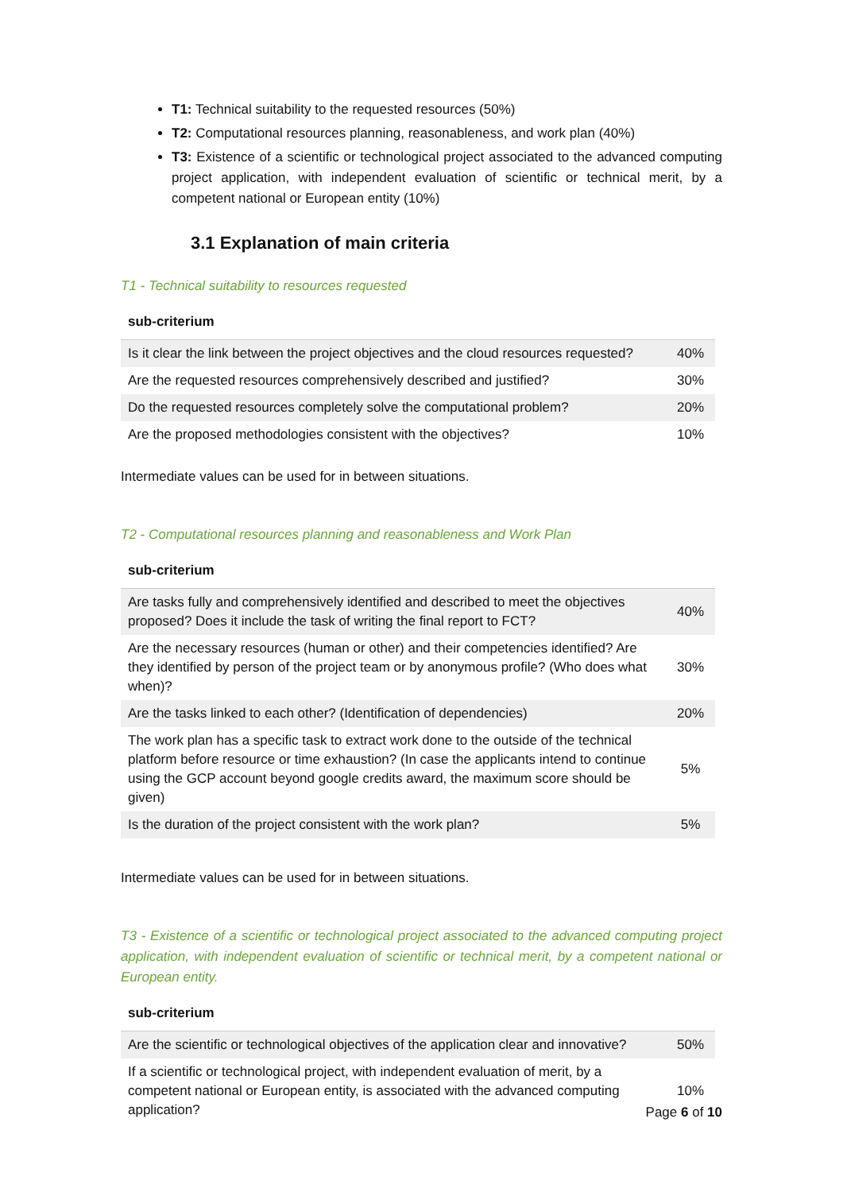T1: Technical suitability to the requested resources (50%)
T2: Computational resources planning, reasonableness, and work plan (40%)
T3: Existence of a scientific or technological project associated to the advanced computing project application, with independent evaluation of scientific or technical merit, by a competent national or European entity (10%)
3.1 Explanation of main criteria
T1 - Technical suitability to resources requested
sub-criterium
| Is it clear the link between the project objectives and the cloud resources requested? | 40% |
| Are the requested resources comprehensively described and justified? | 30% |
| Do the requested resources completely solve the computational problem? | 20% |
| Are the proposed methodologies consistent with the objectives? | 10% |
Intermediate values can be used for in between situations.
T2 - Computational resources planning and reasonableness and Work Plan
sub-criterium
| Are tasks fully and comprehensively identified and described to meet the objectives proposed? Does it include the task of writing the final report to FCT? | 40% |
| Are the necessary resources (human or other) and their competencies identified? Are they identified by person of the project team or by anonymous profile? (Who does what when)? | 30% |
| Are the tasks linked to each other? (Identification of dependencies) | 20% |
| The work plan has a specific task to extract work done to the outside of the technical platform before resource or time exhaustion? (In case the applicants intend to continue using the GCP account beyond google credits award, the maximum score should be given) | 5% |
| Is the duration of the project consistent with the work plan? | 5% |
Intermediate values can be used for in between situations.
T3 - Existence of a scientific or technological project associated to the advanced computing project application, with independent evaluation of scientific or technical merit, by a competent national or European entity.
sub-criterium
| Are the scientific or technological objectives of the application clear and innovative? | 50% |
| If a scientific or technological project, with independent evaluation of merit, by a competent national or European entity, is associated with the advanced computing application? | 10% |
Page 6 of 10